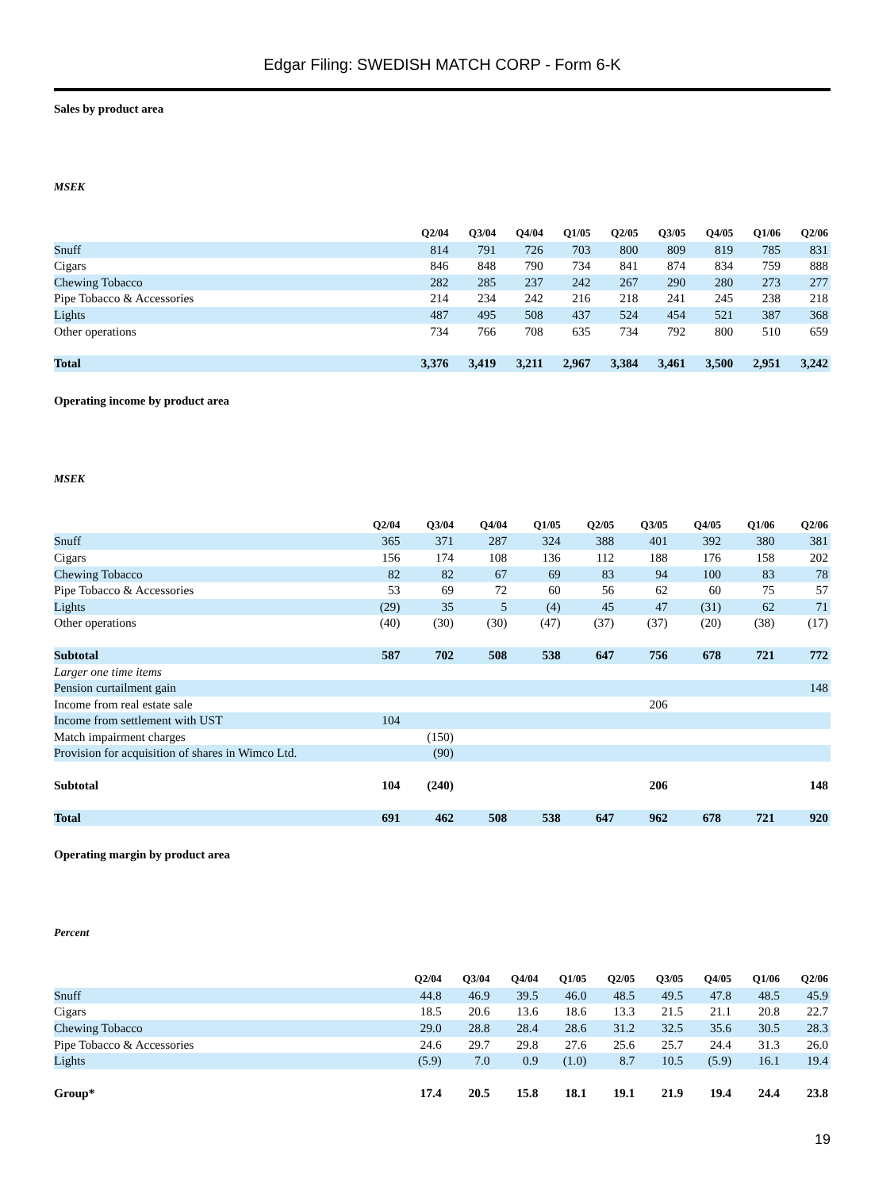Edgar Filing: SWEDISH MATCH CORP - Form 6-K
Sales by product area
MSEK
| | Q2/04 | Q3/04 | Q4/04 | Q1/05 | Q2/05 | Q3/05 | Q4/05 | Q1/06 | Q2/06 |
| --- | --- | --- | --- | --- | --- | --- | --- | --- | --- |
| Snuff | 814 | 791 | 726 | 703 | 800 | 809 | 819 | 785 | 831 |
| Cigars | 846 | 848 | 790 | 734 | 841 | 874 | 834 | 759 | 888 |
| Chewing Tobacco | 282 | 285 | 237 | 242 | 267 | 290 | 280 | 273 | 277 |
| Pipe Tobacco & Accessories | 214 | 234 | 242 | 216 | 218 | 241 | 245 | 238 | 218 |
| Lights | 487 | 495 | 508 | 437 | 524 | 454 | 521 | 387 | 368 |
| Other operations | 734 | 766 | 708 | 635 | 734 | 792 | 800 | 510 | 659 |
| Total | 3,376 | 3,419 | 3,211 | 2,967 | 3,384 | 3,461 | 3,500 | 2,951 | 3,242 |
Operating income by product area
MSEK
| | Q2/04 | Q3/04 | Q4/04 | Q1/05 | Q2/05 | Q3/05 | Q4/05 | Q1/06 | Q2/06 |
| --- | --- | --- | --- | --- | --- | --- | --- | --- | --- |
| Snuff | 365 | 371 | 287 | 324 | 388 | 401 | 392 | 380 | 381 |
| Cigars | 156 | 174 | 108 | 136 | 112 | 188 | 176 | 158 | 202 |
| Chewing Tobacco | 82 | 82 | 67 | 69 | 83 | 94 | 100 | 83 | 78 |
| Pipe Tobacco & Accessories | 53 | 69 | 72 | 60 | 56 | 62 | 60 | 75 | 57 |
| Lights | (29) | 35 | 5 | (4) | 45 | 47 | (31) | 62 | 71 |
| Other operations | (40) | (30) | (30) | (47) | (37) | (37) | (20) | (38) | (17) |
| Subtotal | 587 | 702 | 508 | 538 | 647 | 756 | 678 | 721 | 772 |
| Larger one time items | | | | | | | | | |
| Pension curtailment gain | | | | | | | | | 148 |
| Income from real estate sale | | | | | | 206 | | | |
| Income from settlement with UST | 104 | | | | | | | | |
| Match impairment charges | | (150) | | | | | | | |
| Provision for acquisition of shares in Wimco Ltd. | | (90) | | | | | | | |
| Subtotal | 104 | (240) | | | | 206 | | | 148 |
| Total | 691 | 462 | 508 | 538 | 647 | 962 | 678 | 721 | 920 |
Operating margin by product area
Percent
| | Q2/04 | Q3/04 | Q4/04 | Q1/05 | Q2/05 | Q3/05 | Q4/05 | Q1/06 | Q2/06 |
| --- | --- | --- | --- | --- | --- | --- | --- | --- | --- |
| Snuff | 44.8 | 46.9 | 39.5 | 46.0 | 48.5 | 49.5 | 47.8 | 48.5 | 45.9 |
| Cigars | 18.5 | 20.6 | 13.6 | 18.6 | 13.3 | 21.5 | 21.1 | 20.8 | 22.7 |
| Chewing Tobacco | 29.0 | 28.8 | 28.4 | 28.6 | 31.2 | 32.5 | 35.6 | 30.5 | 28.3 |
| Pipe Tobacco & Accessories | 24.6 | 29.7 | 29.8 | 27.6 | 25.6 | 25.7 | 24.4 | 31.3 | 26.0 |
| Lights | (5.9) | 7.0 | 0.9 | (1.0) | 8.7 | 10.5 | (5.9) | 16.1 | 19.4 |
| Group* | 17.4 | 20.5 | 15.8 | 18.1 | 19.1 | 21.9 | 19.4 | 24.4 | 23.8 |
19